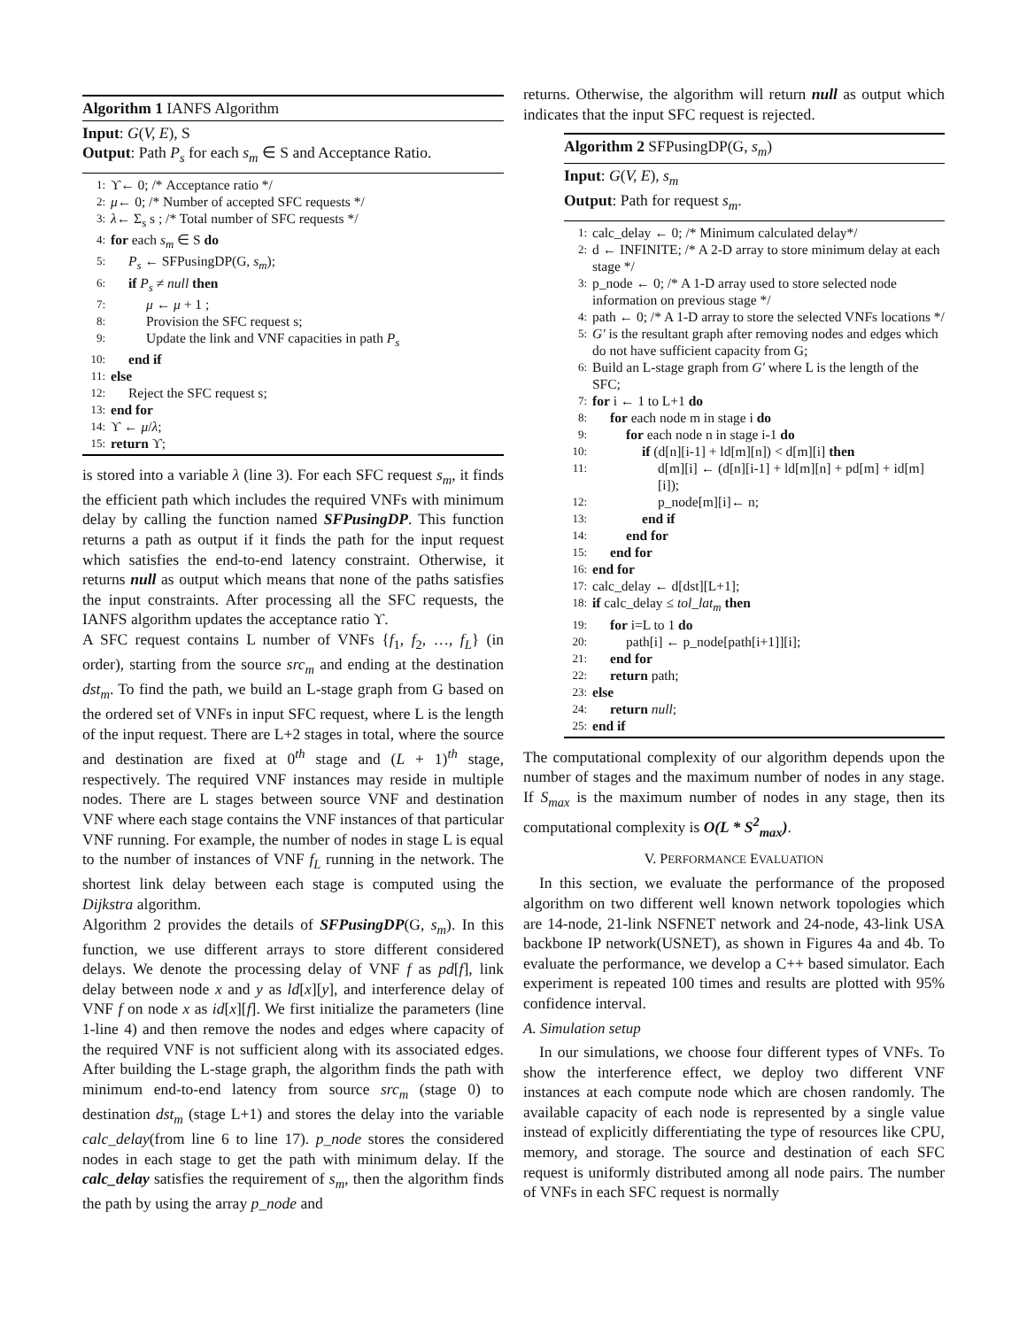Algorithm 1 IANFS Algorithm
Input: G(V, E), S
Output: Path P<sub>s</sub> for each s<sub>m</sub> ∈ S and Acceptance Ratio.
1: ϒ← 0; /* Acceptance ratio */
2: μ← 0; /* Number of accepted SFC requests */
3: λ← Σ<sub>s</sub> s ; /* Total number of SFC requests */
4: for each s<sub>m</sub> ∈ S do
5: P<sub>s</sub> ← SFPusingDP(G, s<sub>m</sub>);
6: if P<sub>s</sub> ≠ null then
7: μ ← μ + 1 ;
8: Provision the SFC request s;
9: Update the link and VNF capacities in path P<sub>s</sub>
10: end if
11: else
12: Reject the SFC request s;
13: end for
14: ϒ ← μ/λ;
15: return ϒ;
is stored into a variable λ (line 3). For each SFC request s<sub>m</sub>, it finds the efficient path which includes the required VNFs with minimum delay by calling the function named SFPusingDP. This function returns a path as output if it finds the path for the input request which satisfies the end-to-end latency constraint. Otherwise, it returns null as output which means that none of the paths satisfies the input constraints. After processing all the SFC requests, the IANFS algorithm updates the acceptance ratio ϒ.
A SFC request contains L number of VNFs {f<sub>1</sub>, f<sub>2</sub>, …, f<sub>L</sub>} (in order), starting from the source src<sub>m</sub> and ending at the destination dst<sub>m</sub>. To find the path, we build an L-stage graph from G based on the ordered set of VNFs in input SFC request, where L is the length of the input request. There are L+2 stages in total, where the source and destination are fixed at 0<sup>th</sup> stage and (L + 1)<sup>th</sup> stage, respectively. The required VNF instances may reside in multiple nodes. There are L stages between source VNF and destination VNF where each stage contains the VNF instances of that particular VNF running. For example, the number of nodes in stage L is equal to the number of instances of VNF f<sub>L</sub> running in the network. The shortest link delay between each stage is computed using the Dijkstra algorithm.
Algorithm 2 provides the details of SFPusingDP(G, s<sub>m</sub>). In this function, we use different arrays to store different considered delays. We denote the processing delay of VNF f as pd[f], link delay between node x and y as ld[x][y], and interference delay of VNF f on node x as id[x][f]. We first initialize the parameters (line 1-line 4) and then remove the nodes and edges where capacity of the required VNF is not sufficient along with its associated edges. After building the L-stage graph, the algorithm finds the path with minimum end-to-end latency from source src<sub>m</sub> (stage 0) to destination dst<sub>m</sub> (stage L+1) and stores the delay into the variable calc_delay(from line 6 to line 17). p_node stores the considered nodes in each stage to get the path with minimum delay. If the calc_delay satisfies the requirement of s<sub>m</sub>, then the algorithm finds the path by using the array p_node and
returns. Otherwise, the algorithm will return null as output which indicates that the input SFC request is rejected.
Algorithm 2 SFPusingDP(G, s<sub>m</sub>)
Input: G(V, E), s<sub>m</sub>
Output: Path for request s<sub>m</sub>.
1: calc_delay ← 0; /* Minimum calculated delay*/
2: d ← INFINITE; /* A 2-D array to store minimum delay at each stage */
3: p_node ← 0; /* A 1-D array used to store selected node information on previous stage */
4: path ← 0; /* A 1-D array to store the selected VNFs locations */
5: G′ is the resultant graph after removing nodes and edges which do not have sufficient capacity from G;
6: Build an L-stage graph from G′ where L is the length of the SFC;
7: for i ← 1 to L+1 do
8: for each node m in stage i do
9: for each node n in stage i-1 do
10: if (d[n][i-1] + ld[m][n]) < d[m][i] then
11: d[m][i] ← (d[n][i-1] + ld[m][n] + pd[m] + id[m][i]);
12: p_node[m][i]← n;
13: end if
14: end for
15: end for
16: end for
17: calc_delay ← d[dst][L+1];
18: if calc_delay ≤ tol_lat<sub>m</sub> then
19: for i=L to 1 do
20: path[i] ← p_node[path[i+1]][i];
21: end for
22: return path;
23: else
24: return null;
25: end if
The computational complexity of our algorithm depends upon the number of stages and the maximum number of nodes in any stage. If S<sub>max</sub> is the maximum number of nodes in any stage, then its computational complexity is O(L * S<sup>2</sup><sub>max</sub>).
V. PERFORMANCE EVALUATION
In this section, we evaluate the performance of the proposed algorithm on two different well known network topologies which are 14-node, 21-link NSFNET network and 24-node, 43-link USA backbone IP network(USNET), as shown in Figures 4a and 4b. To evaluate the performance, we develop a C++ based simulator. Each experiment is repeated 100 times and results are plotted with 95% confidence interval.
A. Simulation setup
In our simulations, we choose four different types of VNFs. To show the interference effect, we deploy two different VNF instances at each compute node which are chosen randomly. The available capacity of each node is represented by a single value instead of explicitly differentiating the type of resources like CPU, memory, and storage. The source and destination of each SFC request is uniformly distributed among all node pairs. The number of VNFs in each SFC request is normally